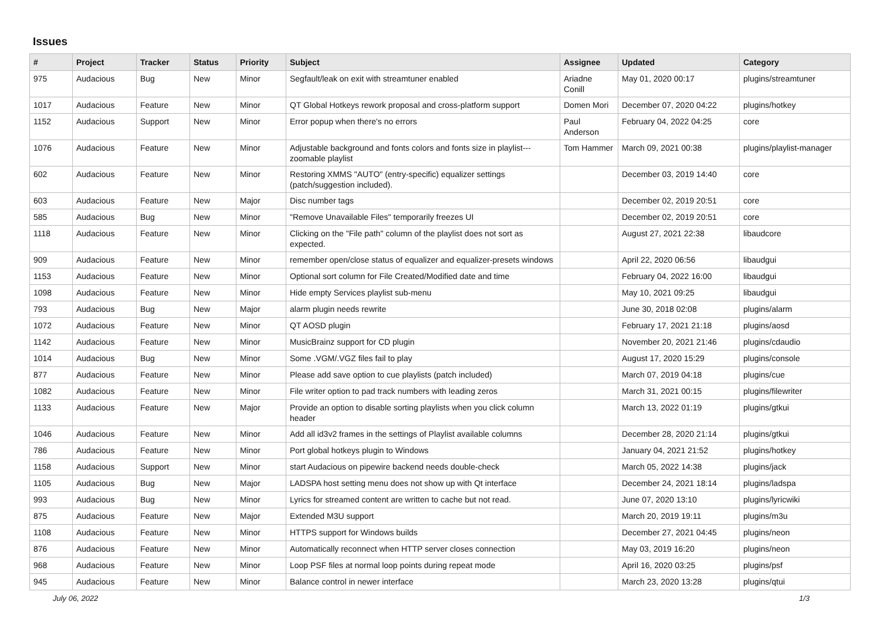Issues
| # | Project | Tracker | Status | Priority | Subject | Assignee | Updated | Category |
| --- | --- | --- | --- | --- | --- | --- | --- | --- |
| 975 | Audacious | Bug | New | Minor | Segfault/leak on exit with streamtuner enabled | Ariadne Conill | May 01, 2020 00:17 | plugins/streamtuner |
| 1017 | Audacious | Feature | New | Minor | QT Global Hotkeys rework proposal and cross-platform support | Domen Mori | December 07, 2020 04:22 | plugins/hotkey |
| 1152 | Audacious | Support | New | Minor | Error popup when there's no errors | Paul Anderson | February 04, 2022 04:25 | core |
| 1076 | Audacious | Feature | New | Minor | Adjustable background and fonts colors and fonts size in playlist---zoomable playlist | Tom Hammer | March 09, 2021 00:38 | plugins/playlist-manager |
| 602 | Audacious | Feature | New | Minor | Restoring XMMS "AUTO" (entry-specific) equalizer settings (patch/suggestion included). | | December 03, 2019 14:40 | core |
| 603 | Audacious | Feature | New | Major | Disc number tags | | December 02, 2019 20:51 | core |
| 585 | Audacious | Bug | New | Minor | "Remove Unavailable Files" temporarily freezes UI | | December 02, 2019 20:51 | core |
| 1118 | Audacious | Feature | New | Minor | Clicking on the "File path" column of the playlist does not sort as expected. | | August 27, 2021 22:38 | libaudcore |
| 909 | Audacious | Feature | New | Minor | remember open/close status of equalizer and equalizer-presets windows | | April 22, 2020 06:56 | libaudgui |
| 1153 | Audacious | Feature | New | Minor | Optional sort column for File Created/Modified date and time | | February 04, 2022 16:00 | libaudgui |
| 1098 | Audacious | Feature | New | Minor | Hide empty Services playlist sub-menu | | May 10, 2021 09:25 | libaudgui |
| 793 | Audacious | Bug | New | Major | alarm plugin needs rewrite | | June 30, 2018 02:08 | plugins/alarm |
| 1072 | Audacious | Feature | New | Minor | QT AOSD plugin | | February 17, 2021 21:18 | plugins/aosd |
| 1142 | Audacious | Feature | New | Minor | MusicBrainz support for CD plugin | | November 20, 2021 21:46 | plugins/cdaudio |
| 1014 | Audacious | Bug | New | Minor | Some .VGM/.VGZ files fail to play | | August 17, 2020 15:29 | plugins/console |
| 877 | Audacious | Feature | New | Minor | Please add save option to cue playlists (patch included) | | March 07, 2019 04:18 | plugins/cue |
| 1082 | Audacious | Feature | New | Minor | File writer option to pad track numbers with leading zeros | | March 31, 2021 00:15 | plugins/filewriter |
| 1133 | Audacious | Feature | New | Major | Provide an option to disable sorting playlists when you click column header | | March 13, 2022 01:19 | plugins/gtkui |
| 1046 | Audacious | Feature | New | Minor | Add all id3v2 frames in the settings of Playlist available columns | | December 28, 2020 21:14 | plugins/gtkui |
| 786 | Audacious | Feature | New | Minor | Port global hotkeys plugin to Windows | | January 04, 2021 21:52 | plugins/hotkey |
| 1158 | Audacious | Support | New | Minor | start Audacious on pipewire backend needs double-check | | March 05, 2022 14:38 | plugins/jack |
| 1105 | Audacious | Bug | New | Major | LADSPA host setting menu does not show up with Qt interface | | December 24, 2021 18:14 | plugins/ladspa |
| 993 | Audacious | Bug | New | Minor | Lyrics for streamed content are written to cache but not read. | | June 07, 2020 13:10 | plugins/lyricwiki |
| 875 | Audacious | Feature | New | Major | Extended M3U support | | March 20, 2019 19:11 | plugins/m3u |
| 1108 | Audacious | Feature | New | Minor | HTTPS support for Windows builds | | December 27, 2021 04:45 | plugins/neon |
| 876 | Audacious | Feature | New | Minor | Automatically reconnect when HTTP server closes connection | | May 03, 2019 16:20 | plugins/neon |
| 968 | Audacious | Feature | New | Minor | Loop PSF files at normal loop points during repeat mode | | April 16, 2020 03:25 | plugins/psf |
| 945 | Audacious | Feature | New | Minor | Balance control in newer interface | | March 23, 2020 13:28 | plugins/qtui |
July 06, 2022 1/3